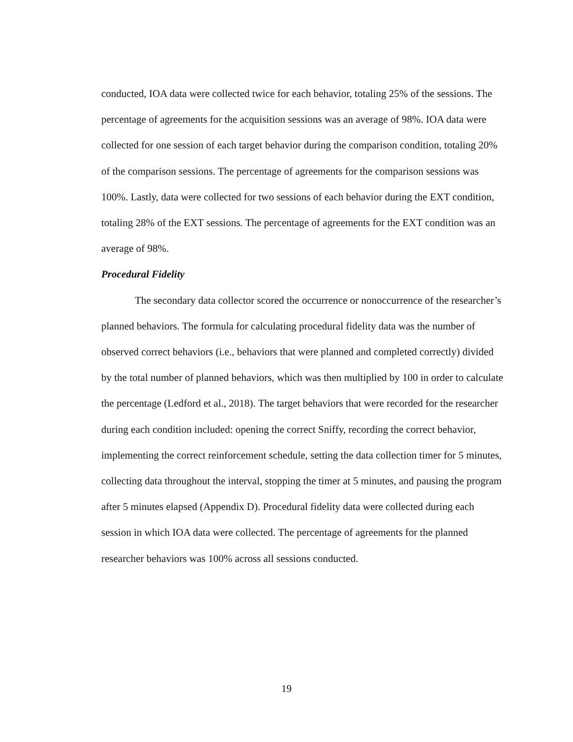conducted, IOA data were collected twice for each behavior, totaling 25% of the sessions. The percentage of agreements for the acquisition sessions was an average of 98%. IOA data were collected for one session of each target behavior during the comparison condition, totaling 20% of the comparison sessions. The percentage of agreements for the comparison sessions was 100%. Lastly, data were collected for two sessions of each behavior during the EXT condition, totaling 28% of the EXT sessions. The percentage of agreements for the EXT condition was an average of 98%.
Procedural Fidelity
The secondary data collector scored the occurrence or nonoccurrence of the researcher’s planned behaviors. The formula for calculating procedural fidelity data was the number of observed correct behaviors (i.e., behaviors that were planned and completed correctly) divided by the total number of planned behaviors, which was then multiplied by 100 in order to calculate the percentage (Ledford et al., 2018). The target behaviors that were recorded for the researcher during each condition included: opening the correct Sniffy, recording the correct behavior, implementing the correct reinforcement schedule, setting the data collection timer for 5 minutes, collecting data throughout the interval, stopping the timer at 5 minutes, and pausing the program after 5 minutes elapsed (Appendix D). Procedural fidelity data were collected during each session in which IOA data were collected. The percentage of agreements for the planned researcher behaviors was 100% across all sessions conducted.
19